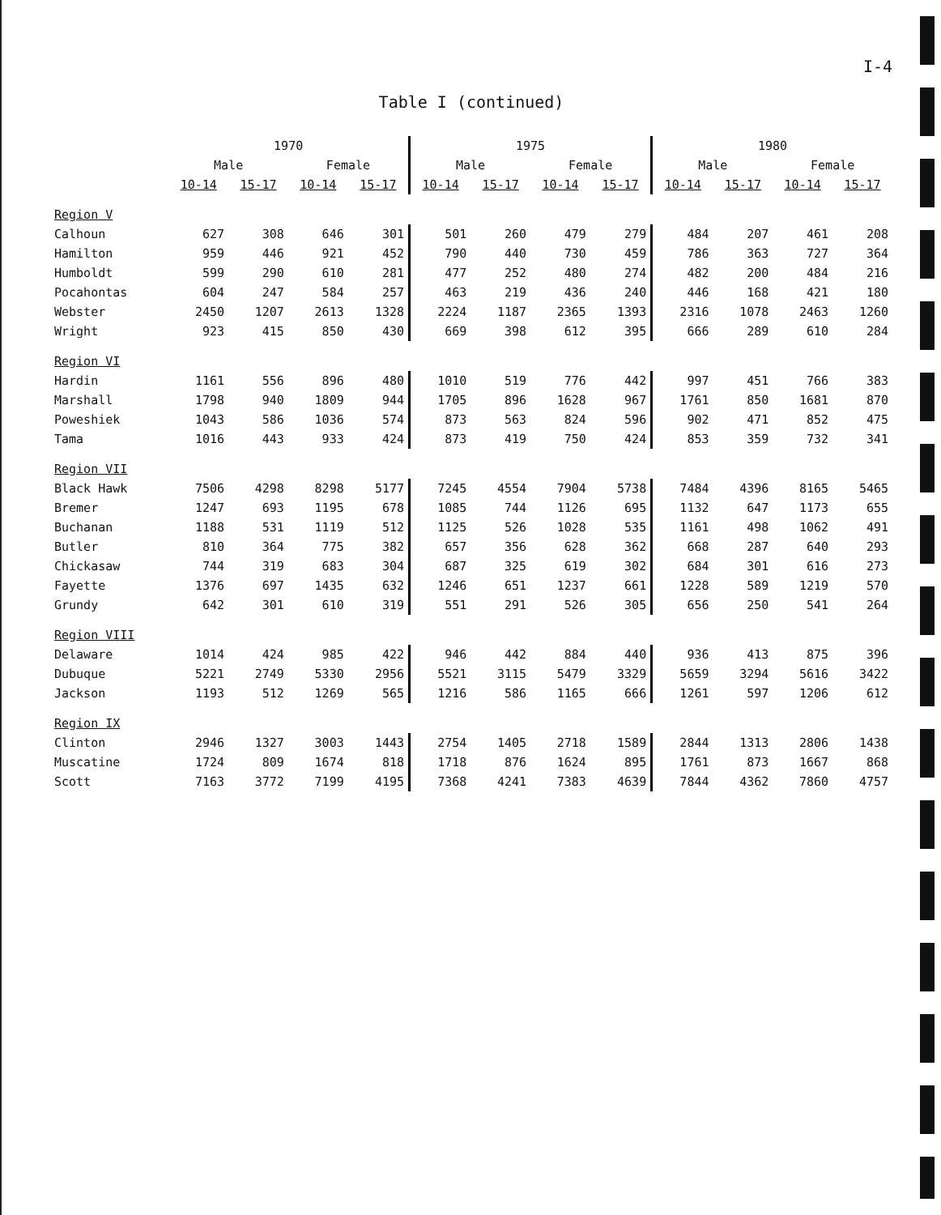I-4
Table I (continued)
| | 1970 | | | | 1975 | | | | 1980 | | | |
| --- | --- | --- | --- | --- | --- | --- | --- | --- | --- | --- | --- | --- |
| | Male | | Female | | Male | | Female | | Male | | Female | |
| | 10-14 | 15-17 | 10-14 | 15-17 | 10-14 | 15-17 | 10-14 | 15-17 | 10-14 | 15-17 | 10-14 | 15-17 |
| Region V | | | | | | | | | | | | |
| Calhoun | 627 | 308 | 646 | 301 | 501 | 260 | 479 | 279 | 484 | 207 | 461 | 208 |
| Hamilton | 959 | 446 | 921 | 452 | 790 | 440 | 730 | 459 | 786 | 363 | 727 | 364 |
| Humboldt | 599 | 290 | 610 | 281 | 477 | 252 | 480 | 274 | 482 | 200 | 484 | 216 |
| Pocahontas | 604 | 247 | 584 | 257 | 463 | 219 | 436 | 240 | 446 | 168 | 421 | 180 |
| Webster | 2450 | 1207 | 2613 | 1328 | 2224 | 1187 | 2365 | 1393 | 2316 | 1078 | 2463 | 1260 |
| Wright | 923 | 415 | 850 | 430 | 669 | 398 | 612 | 395 | 666 | 289 | 610 | 284 |
| Region VI | | | | | | | | | | | | |
| Hardin | 1161 | 556 | 896 | 480 | 1010 | 519 | 776 | 442 | 997 | 451 | 766 | 383 |
| Marshall | 1798 | 940 | 1809 | 944 | 1705 | 896 | 1628 | 967 | 1761 | 850 | 1681 | 870 |
| Poweshiek | 1043 | 586 | 1036 | 574 | 873 | 563 | 824 | 596 | 902 | 471 | 852 | 475 |
| Tama | 1016 | 443 | 933 | 424 | 873 | 419 | 750 | 424 | 853 | 359 | 732 | 341 |
| Region VII | | | | | | | | | | | | |
| Black Hawk | 7506 | 4298 | 8298 | 5177 | 7245 | 4554 | 7904 | 5738 | 7484 | 4396 | 8165 | 5465 |
| Bremer | 1247 | 693 | 1195 | 678 | 1085 | 744 | 1126 | 695 | 1132 | 647 | 1173 | 655 |
| Buchanan | 1188 | 531 | 1119 | 512 | 1125 | 526 | 1028 | 535 | 1161 | 498 | 1062 | 491 |
| Butler | 810 | 364 | 775 | 382 | 657 | 356 | 628 | 362 | 668 | 287 | 640 | 293 |
| Chickasaw | 744 | 319 | 683 | 304 | 687 | 325 | 619 | 302 | 684 | 301 | 616 | 273 |
| Fayette | 1376 | 697 | 1435 | 632 | 1246 | 651 | 1237 | 661 | 1228 | 589 | 1219 | 570 |
| Grundy | 642 | 301 | 610 | 319 | 551 | 291 | 526 | 305 | 656 | 250 | 541 | 264 |
| Region VIII | | | | | | | | | | | | |
| Delaware | 1014 | 424 | 985 | 422 | 946 | 442 | 884 | 440 | 936 | 413 | 875 | 396 |
| Dubuque | 5221 | 2749 | 5330 | 2956 | 5521 | 3115 | 5479 | 3329 | 5659 | 3294 | 5616 | 3422 |
| Jackson | 1193 | 512 | 1269 | 565 | 1216 | 586 | 1165 | 666 | 1261 | 597 | 1206 | 612 |
| Region IX | | | | | | | | | | | | |
| Clinton | 2946 | 1327 | 3003 | 1443 | 2754 | 1405 | 2718 | 1589 | 2844 | 1313 | 2806 | 1438 |
| Muscatine | 1724 | 809 | 1674 | 818 | 1718 | 876 | 1624 | 895 | 1761 | 873 | 1667 | 868 |
| Scott | 7163 | 3772 | 7199 | 4195 | 7368 | 4241 | 7383 | 4639 | 7844 | 4362 | 7860 | 4757 |